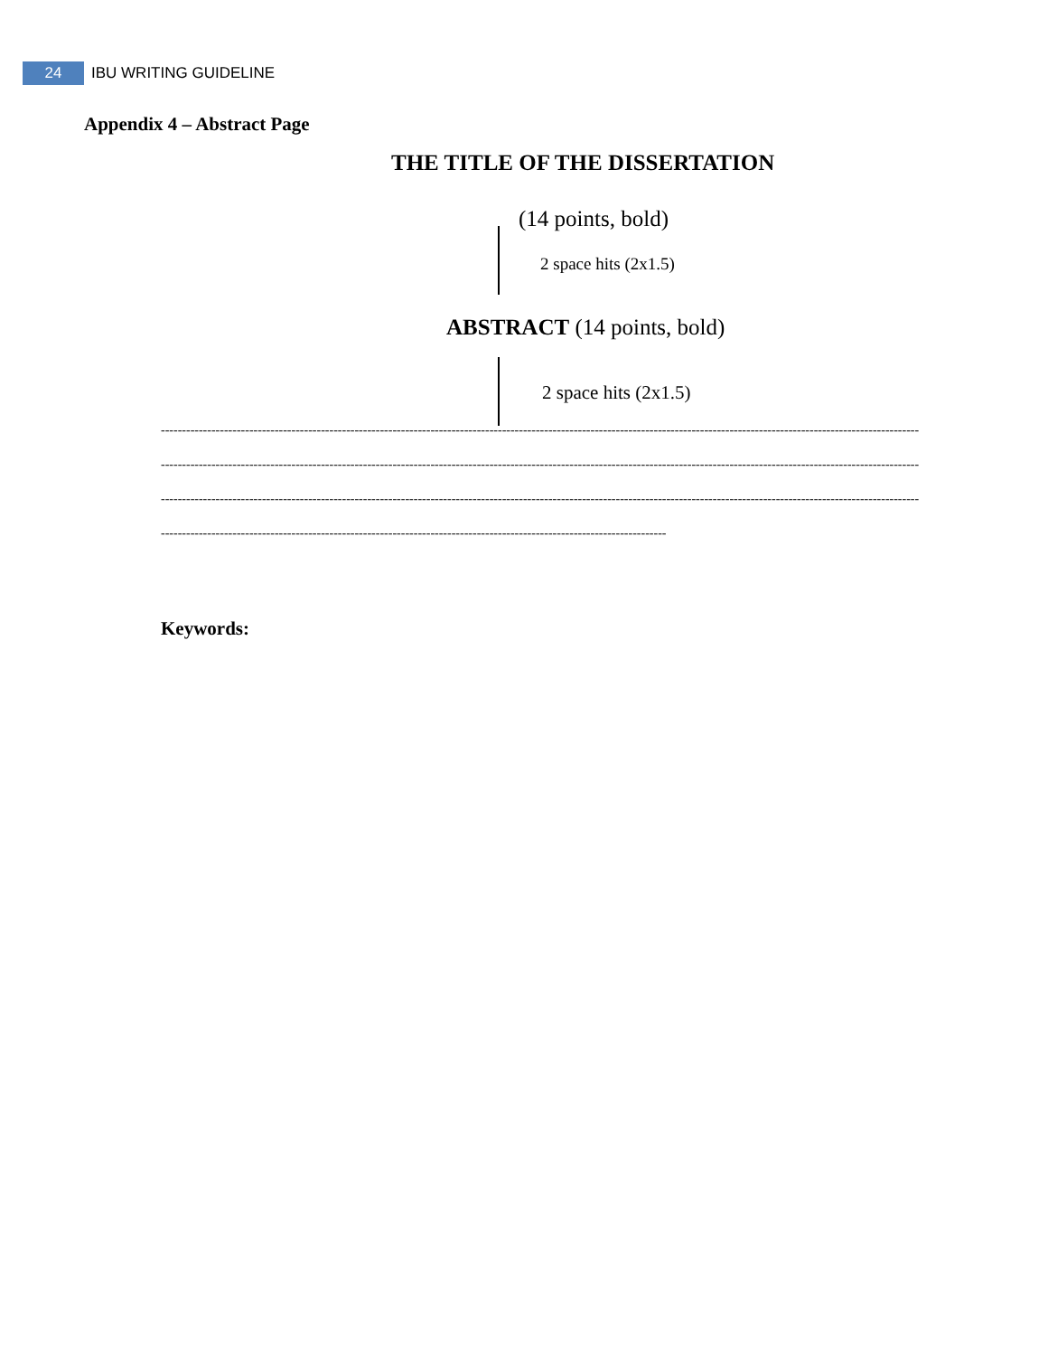24 IBU WRITING GUIDELINE
Appendix 4 – Abstract Page
THE TITLE OF THE DISSERTATION
(14 points, bold)
2 space hits (2x1.5)
ABSTRACT (14 points, bold)
2 space hits (2x1.5)
------------------------------------------------------------------------------------------------------------------------------------------------------------------------------------
------------------------------------------------------------------------------------------------------------------------------------------------------------------------------------
------------------------------------------------------------------------------------------------------------------------------------------------------------------------------------
------------------------------------------------------------------------------------------------------------------------
Keywords: